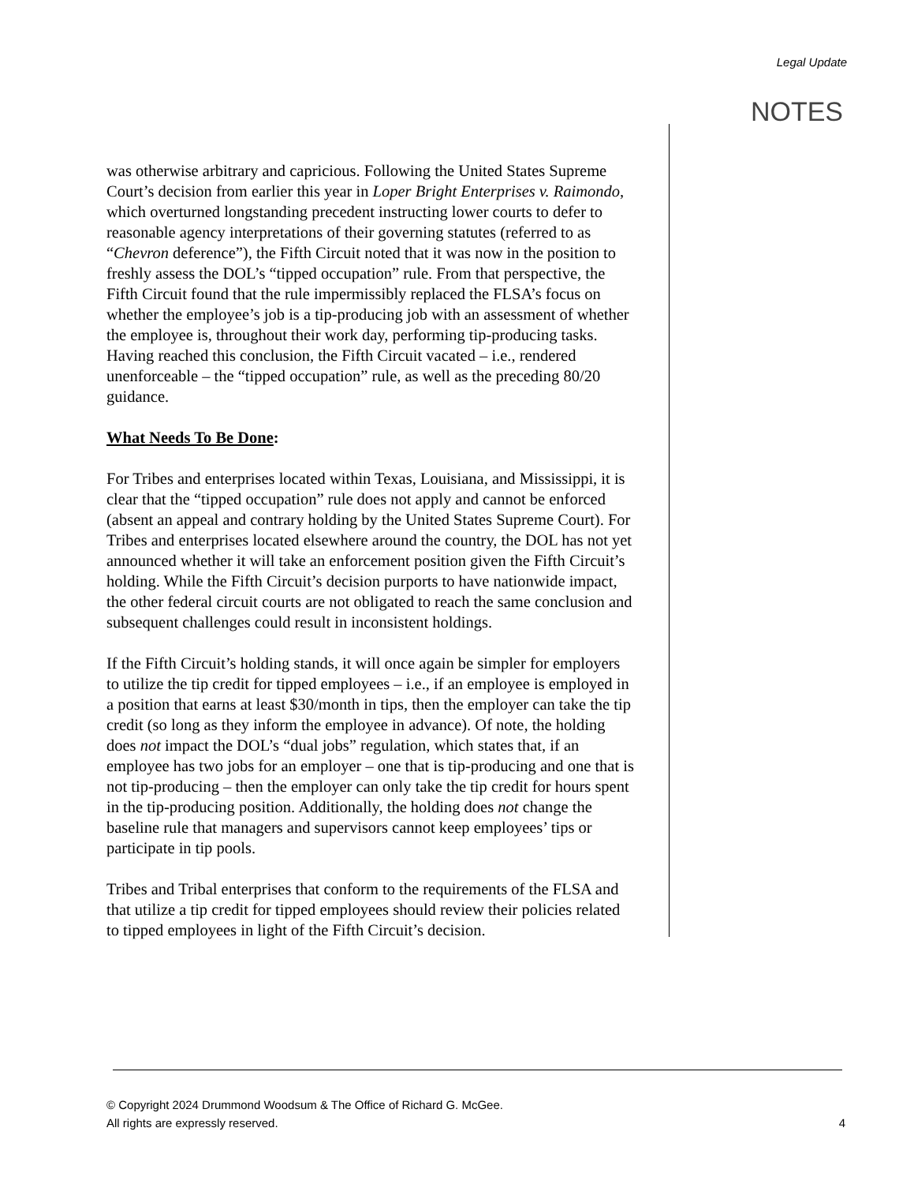Legal Update
NOTES
was otherwise arbitrary and capricious. Following the United States Supreme Court’s decision from earlier this year in Loper Bright Enterprises v. Raimondo, which overturned longstanding precedent instructing lower courts to defer to reasonable agency interpretations of their governing statutes (referred to as “Chevron deference”), the Fifth Circuit noted that it was now in the position to freshly assess the DOL’s “tipped occupation” rule. From that perspective, the Fifth Circuit found that the rule impermissibly replaced the FLSA’s focus on whether the employee’s job is a tip-producing job with an assessment of whether the employee is, throughout their work day, performing tip-producing tasks. Having reached this conclusion, the Fifth Circuit vacated – i.e., rendered unenforceable – the “tipped occupation” rule, as well as the preceding 80/20 guidance.
What Needs To Be Done:
For Tribes and enterprises located within Texas, Louisiana, and Mississippi, it is clear that the “tipped occupation” rule does not apply and cannot be enforced (absent an appeal and contrary holding by the United States Supreme Court). For Tribes and enterprises located elsewhere around the country, the DOL has not yet announced whether it will take an enforcement position given the Fifth Circuit’s holding. While the Fifth Circuit’s decision purports to have nationwide impact, the other federal circuit courts are not obligated to reach the same conclusion and subsequent challenges could result in inconsistent holdings.
If the Fifth Circuit’s holding stands, it will once again be simpler for employers to utilize the tip credit for tipped employees – i.e., if an employee is employed in a position that earns at least $30/month in tips, then the employer can take the tip credit (so long as they inform the employee in advance). Of note, the holding does not impact the DOL’s “dual jobs” regulation, which states that, if an employee has two jobs for an employer – one that is tip-producing and one that is not tip-producing – then the employer can only take the tip credit for hours spent in the tip-producing position. Additionally, the holding does not change the baseline rule that managers and supervisors cannot keep employees’ tips or participate in tip pools.
Tribes and Tribal enterprises that conform to the requirements of the FLSA and that utilize a tip credit for tipped employees should review their policies related to tipped employees in light of the Fifth Circuit’s decision.
© Copyright 2024 Drummond Woodsum & The Office of Richard G. McGee.
All rights are expressly reserved.
4